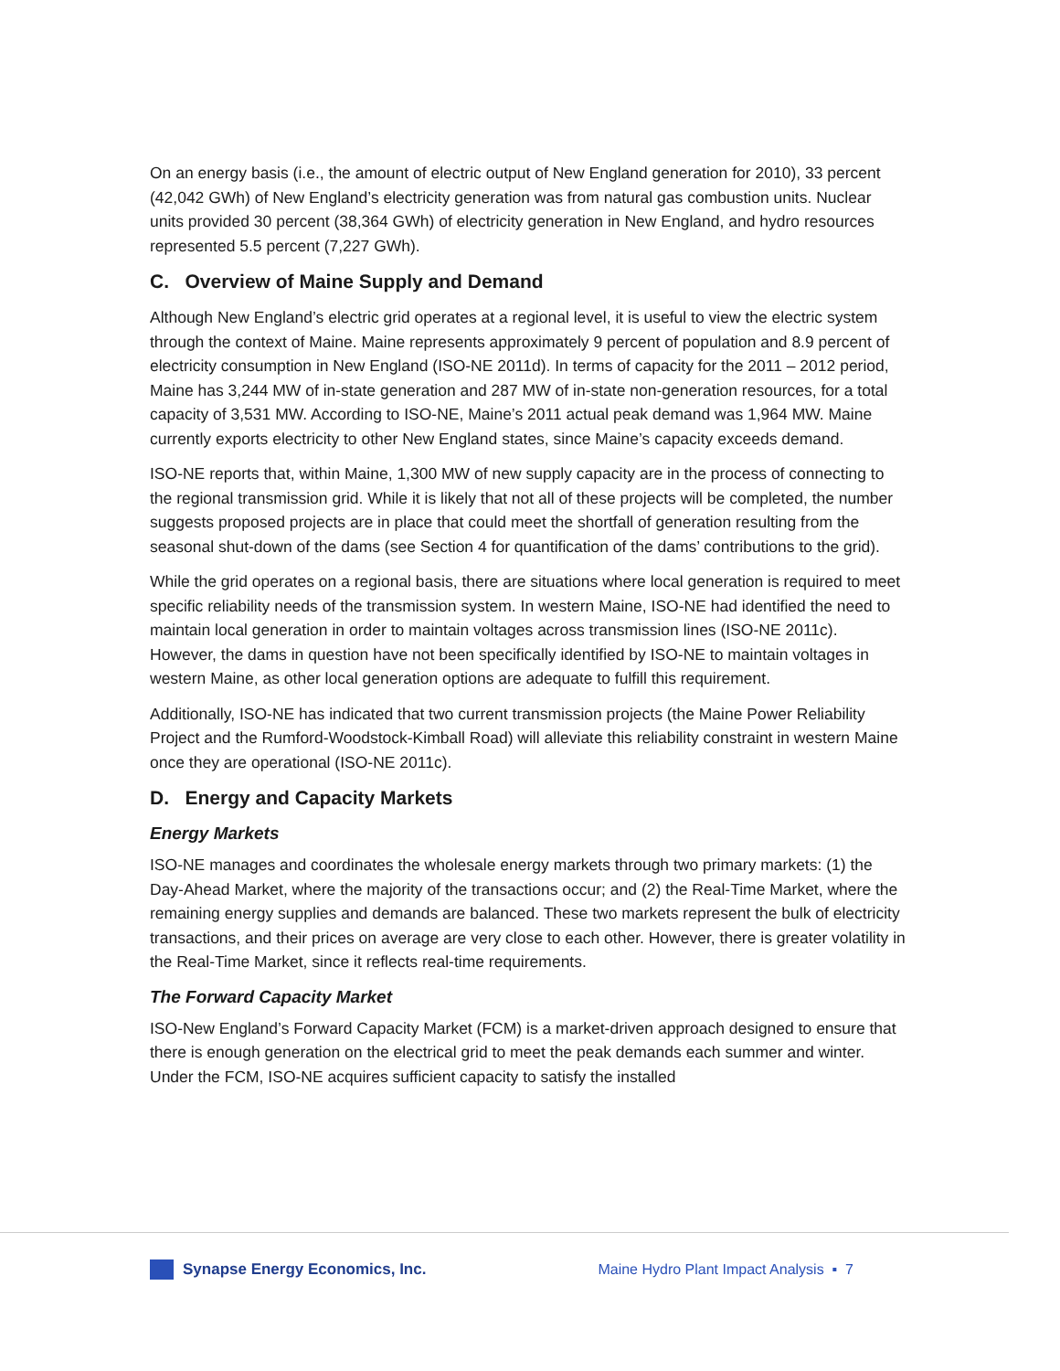On an energy basis (i.e., the amount of electric output of New England generation for 2010), 33 percent (42,042 GWh) of New England’s electricity generation was from natural gas combustion units. Nuclear units provided 30 percent (38,364 GWh) of electricity generation in New England, and hydro resources represented 5.5 percent (7,227 GWh).
C. Overview of Maine Supply and Demand
Although New England’s electric grid operates at a regional level, it is useful to view the electric system through the context of Maine. Maine represents approximately 9 percent of population and 8.9 percent of electricity consumption in New England (ISO-NE 2011d). In terms of capacity for the 2011 – 2012 period, Maine has 3,244 MW of in-state generation and 287 MW of in-state non-generation resources, for a total capacity of 3,531 MW. According to ISO-NE, Maine’s 2011 actual peak demand was 1,964 MW. Maine currently exports electricity to other New England states, since Maine’s capacity exceeds demand.
ISO-NE reports that, within Maine, 1,300 MW of new supply capacity are in the process of connecting to the regional transmission grid. While it is likely that not all of these projects will be completed, the number suggests proposed projects are in place that could meet the shortfall of generation resulting from the seasonal shut-down of the dams (see Section 4 for quantification of the dams’ contributions to the grid).
While the grid operates on a regional basis, there are situations where local generation is required to meet specific reliability needs of the transmission system. In western Maine, ISO-NE had identified the need to maintain local generation in order to maintain voltages across transmission lines (ISO-NE 2011c). However, the dams in question have not been specifically identified by ISO-NE to maintain voltages in western Maine, as other local generation options are adequate to fulfill this requirement.
Additionally, ISO-NE has indicated that two current transmission projects (the Maine Power Reliability Project and the Rumford-Woodstock-Kimball Road) will alleviate this reliability constraint in western Maine once they are operational (ISO-NE 2011c).
D. Energy and Capacity Markets
Energy Markets
ISO-NE manages and coordinates the wholesale energy markets through two primary markets: (1) the Day-Ahead Market, where the majority of the transactions occur; and (2) the Real-Time Market, where the remaining energy supplies and demands are balanced. These two markets represent the bulk of electricity transactions, and their prices on average are very close to each other. However, there is greater volatility in the Real-Time Market, since it reflects real-time requirements.
The Forward Capacity Market
ISO-New England’s Forward Capacity Market (FCM) is a market-driven approach designed to ensure that there is enough generation on the electrical grid to meet the peak demands each summer and winter. Under the FCM, ISO-NE acquires sufficient capacity to satisfy the installed
Synapse Energy Economics, Inc.
Maine Hydro Plant Impact Analysis ▪ 7